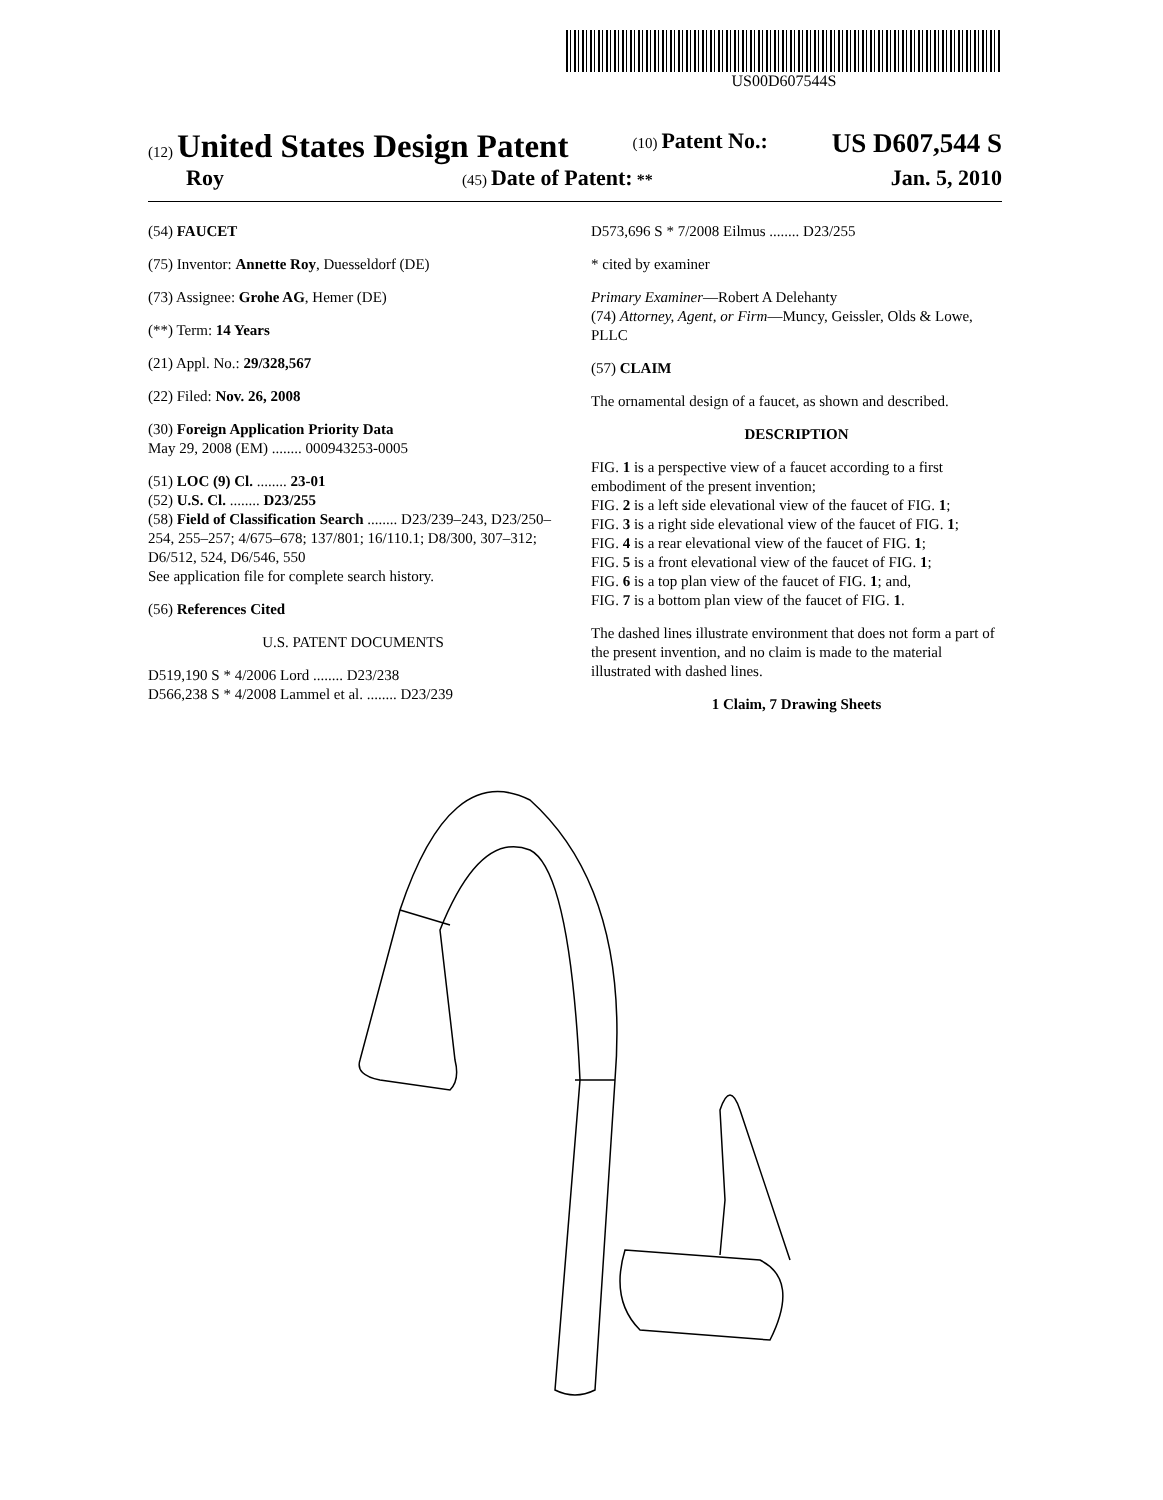US00D607544S
(12) United States Design Patent (10) Patent No.: US D607,544 S
Roy (45) Date of Patent: ** Jan. 5, 2010
(54) FAUCET
(75) Inventor: Annette Roy, Duesseldorf (DE)
(73) Assignee: Grohe AG, Hemer (DE)
(**) Term: 14 Years
(21) Appl. No.: 29/328,567
(22) Filed: Nov. 26, 2008
(30) Foreign Application Priority Data
May 29, 2008 (EM) ........ 000943253-0005
(51) LOC (9) Cl. ........ 23-01
(52) U.S. Cl. ........ D23/255
(58) Field of Classification Search ........ D23/239–243, D23/250–254, 255–257; 4/675–678; 137/801; 16/110.1; D8/300, 307–312; D6/512, 524, D6/546, 550
See application file for complete search history.
(56) References Cited
U.S. PATENT DOCUMENTS
D519,190 S * 4/2006 Lord ........ D23/238
D566,238 S * 4/2008 Lammel et al. ........ D23/239
D573,696 S * 7/2008 Eilmus ........ D23/255
* cited by examiner
Primary Examiner—Robert A Delehanty
(74) Attorney, Agent, or Firm—Muncy, Geissler, Olds & Lowe, PLLC
(57) CLAIM
The ornamental design of a faucet, as shown and described.
DESCRIPTION
FIG. 1 is a perspective view of a faucet according to a first embodiment of the present invention;
FIG. 2 is a left side elevational view of the faucet of FIG. 1;
FIG. 3 is a right side elevational view of the faucet of FIG. 1;
FIG. 4 is a rear elevational view of the faucet of FIG. 1;
FIG. 5 is a front elevational view of the faucet of FIG. 1;
FIG. 6 is a top plan view of the faucet of FIG. 1; and,
FIG. 7 is a bottom plan view of the faucet of FIG. 1.
The dashed lines illustrate environment that does not form a part of the present invention, and no claim is made to the material illustrated with dashed lines.
1 Claim, 7 Drawing Sheets